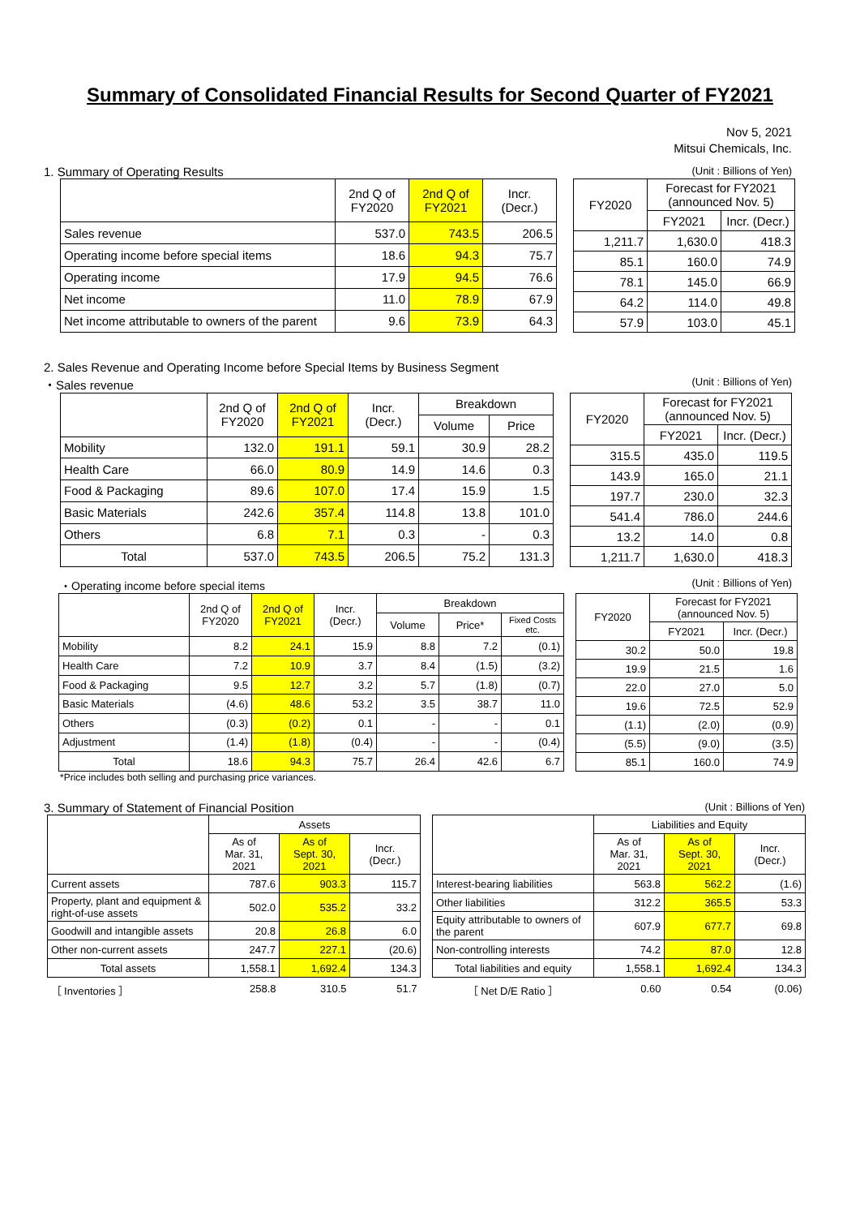Summary of Consolidated Financial Results for Second Quarter of FY2021
Nov 5, 2021
Mitsui Chemicals, Inc.
1. Summary of Operating Results (Unit : Billions of Yen)
| | 2nd Q of FY2020 | 2nd Q of FY2021 | Incr. (Decr.) |
| --- | --- | --- | --- |
| Sales revenue | 537.0 | 743.5 | 206.5 |
| Operating income before special items | 18.6 | 94.3 | 75.7 |
| Operating income | 17.9 | 94.5 | 76.6 |
| Net income | 11.0 | 78.9 | 67.9 |
| Net income attributable to owners of the parent | 9.6 | 73.9 | 64.3 |
| FY2020 | Forecast for FY2021 (announced Nov. 5) | |
| --- | --- | --- |
| | FY2021 | Incr. (Decr.) |
| 1,211.7 | 1,630.0 | 418.3 |
| 85.1 | 160.0 | 74.9 |
| 78.1 | 145.0 | 66.9 |
| 64.2 | 114.0 | 49.8 |
| 57.9 | 103.0 | 45.1 |
2. Sales Revenue and Operating Income before Special Items by Business Segment
・Sales revenue (Unit : Billions of Yen)
| | 2nd Q of FY2020 | 2nd Q of FY2021 | Incr. (Decr.) | Breakdown | |
| --- | --- | --- | --- | --- | --- |
| | | | | Volume | Price |
| Mobility | 132.0 | 191.1 | 59.1 | 30.9 | 28.2 |
| Health Care | 66.0 | 80.9 | 14.9 | 14.6 | 0.3 |
| Food & Packaging | 89.6 | 107.0 | 17.4 | 15.9 | 1.5 |
| Basic Materials | 242.6 | 357.4 | 114.8 | 13.8 | 101.0 |
| Others | 6.8 | 7.1 | 0.3 | - | 0.3 |
| Total | 537.0 | 743.5 | 206.5 | 75.2 | 131.3 |
| FY2020 | Forecast for FY2021 (announced Nov. 5) | |
| --- | --- | --- |
| | FY2021 | Incr. (Decr.) |
| 315.5 | 435.0 | 119.5 |
| 143.9 | 165.0 | 21.1 |
| 197.7 | 230.0 | 32.3 |
| 541.4 | 786.0 | 244.6 |
| 13.2 | 14.0 | 0.8 |
| 1,211.7 | 1,630.0 | 418.3 |
・Operating income before special items (Unit : Billions of Yen)
| | 2nd Q of FY2020 | 2nd Q of FY2021 | Incr. (Decr.) | Breakdown | | |
| --- | --- | --- | --- | --- | --- | --- |
| | | | | Volume | Price* | Fixed Costs etc. |
| Mobility | 8.2 | 24.1 | 15.9 | 8.8 | 7.2 | (0.1) |
| Health Care | 7.2 | 10.9 | 3.7 | 8.4 | (1.5) | (3.2) |
| Food & Packaging | 9.5 | 12.7 | 3.2 | 5.7 | (1.8) | (0.7) |
| Basic Materials | (4.6) | 48.6 | 53.2 | 3.5 | 38.7 | 11.0 |
| Others | (0.3) | (0.2) | 0.1 | - | - | 0.1 |
| Adjustment | (1.4) | (1.8) | (0.4) | - | - | (0.4) |
| Total | 18.6 | 94.3 | 75.7 | 26.4 | 42.6 | 6.7 |
| FY2020 | Forecast for FY2021 (announced Nov. 5) | |
| --- | --- | --- |
| | FY2021 | Incr. (Decr.) |
| 30.2 | 50.0 | 19.8 |
| 19.9 | 21.5 | 1.6 |
| 22.0 | 27.0 | 5.0 |
| 19.6 | 72.5 | 52.9 |
| (1.1) | (2.0) | (0.9) |
| (5.5) | (9.0) | (3.5) |
| 85.1 | 160.0 | 74.9 |
*Price includes both selling and purchasing price variances.
3. Summary of Statement of Financial Position (Unit : Billions of Yen)
| | Assets | | |
| --- | --- | --- | --- |
| | As of Mar. 31, 2021 | As of Sept. 30, 2021 | Incr. (Decr.) |
| Current assets | 787.6 | 903.3 | 115.7 |
| Property, plant and equipment & right-of-use assets | 502.0 | 535.2 | 33.2 |
| Goodwill and intangible assets | 20.8 | 26.8 | 6.0 |
| Other non-current assets | 247.7 | 227.1 | (20.6) |
| Total assets | 1,558.1 | 1,692.4 | 134.3 |
| ［ Inventories ］ | 258.8 | 310.5 | 51.7 |
| | Liabilities and Equity | | |
| --- | --- | --- | --- |
| | As of Mar. 31, 2021 | As of Sept. 30, 2021 | Incr. (Decr.) |
| Interest-bearing liabilities | 563.8 | 562.2 | (1.6) |
| Other liabilities | 312.2 | 365.5 | 53.3 |
| Equity attributable to owners of the parent | 607.9 | 677.7 | 69.8 |
| Non-controlling interests | 74.2 | 87.0 | 12.8 |
| Total liabilities and equity | 1,558.1 | 1,692.4 | 134.3 |
| ［ Net D/E Ratio ］ | 0.60 | 0.54 | (0.06) |